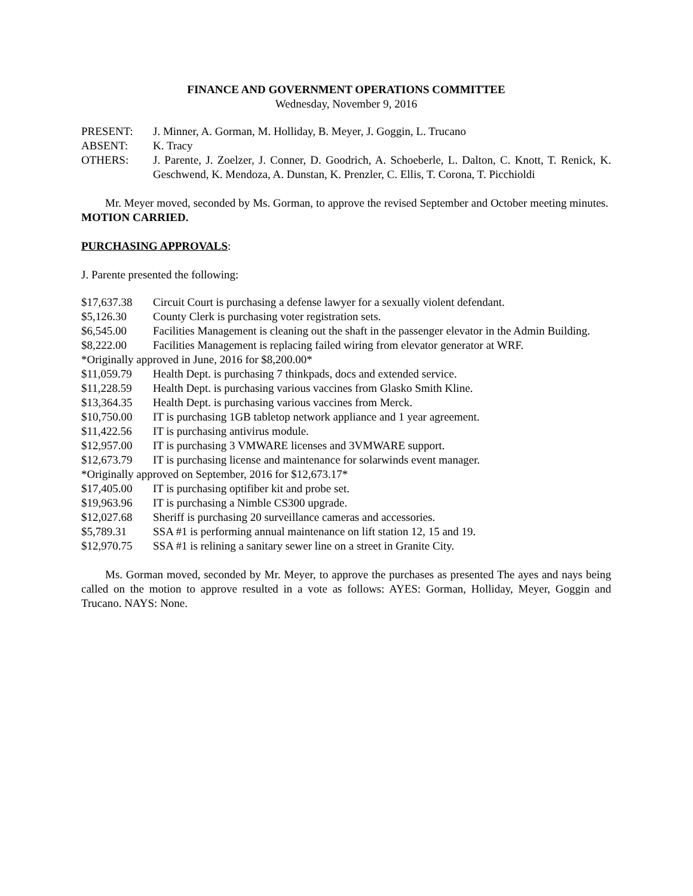FINANCE AND GOVERNMENT OPERATIONS COMMITTEE
Wednesday, November 9, 2016
| PRESENT: | J. Minner, A. Gorman, M. Holliday, B. Meyer, J. Goggin, L. Trucano |
| ABSENT: | K. Tracy |
| OTHERS: | J. Parente, J. Zoelzer, J. Conner, D. Goodrich, A. Schoeberle, L. Dalton, C. Knott, T. Renick, K. Geschwend, K. Mendoza, A. Dunstan, K. Prenzler, C. Ellis, T. Corona, T. Picchioldi |
Mr. Meyer moved, seconded by Ms. Gorman, to approve the revised September and October meeting minutes. MOTION CARRIED.
PURCHASING APPROVALS:
J. Parente presented the following:
| $17,637.38 | Circuit Court is purchasing a defense lawyer for a sexually violent defendant. |
| $5,126.30 | County Clerk is purchasing voter registration sets. |
| $6,545.00 | Facilities Management is cleaning out the shaft in the passenger elevator in the Admin Building. |
| $8,222.00 | Facilities Management is replacing failed wiring from elevator generator at WRF. |
| *Originally approved in June, 2016 for $8,200.00* | |
| $11,059.79 | Health Dept. is purchasing 7 thinkpads, docs and extended service. |
| $11,228.59 | Health Dept. is purchasing various vaccines from Glasko Smith Kline. |
| $13,364.35 | Health Dept. is purchasing various vaccines from Merck. |
| $10,750.00 | IT is purchasing 1GB tabletop network appliance and 1 year agreement. |
| $11,422.56 | IT is purchasing antivirus module. |
| $12,957.00 | IT is purchasing 3 VMWARE licenses and 3VMWARE support. |
| $12,673.79 | IT is purchasing license and maintenance for solarwinds event manager. |
| *Originally approved on September, 2016 for $12,673.17* | |
| $17,405.00 | IT is purchasing optifiber kit and probe set. |
| $19,963.96 | IT is purchasing a Nimble CS300 upgrade. |
| $12,027.68 | Sheriff is purchasing 20 surveillance cameras and accessories. |
| $5,789.31 | SSA #1 is performing annual maintenance on lift station 12, 15 and 19. |
| $12,970.75 | SSA #1 is relining a sanitary sewer line on a street in Granite City. |
Ms. Gorman moved, seconded by Mr. Meyer, to approve the purchases as presented The ayes and nays being called on the motion to approve resulted in a vote as follows: AYES: Gorman, Holliday, Meyer, Goggin and Trucano. NAYS: None.